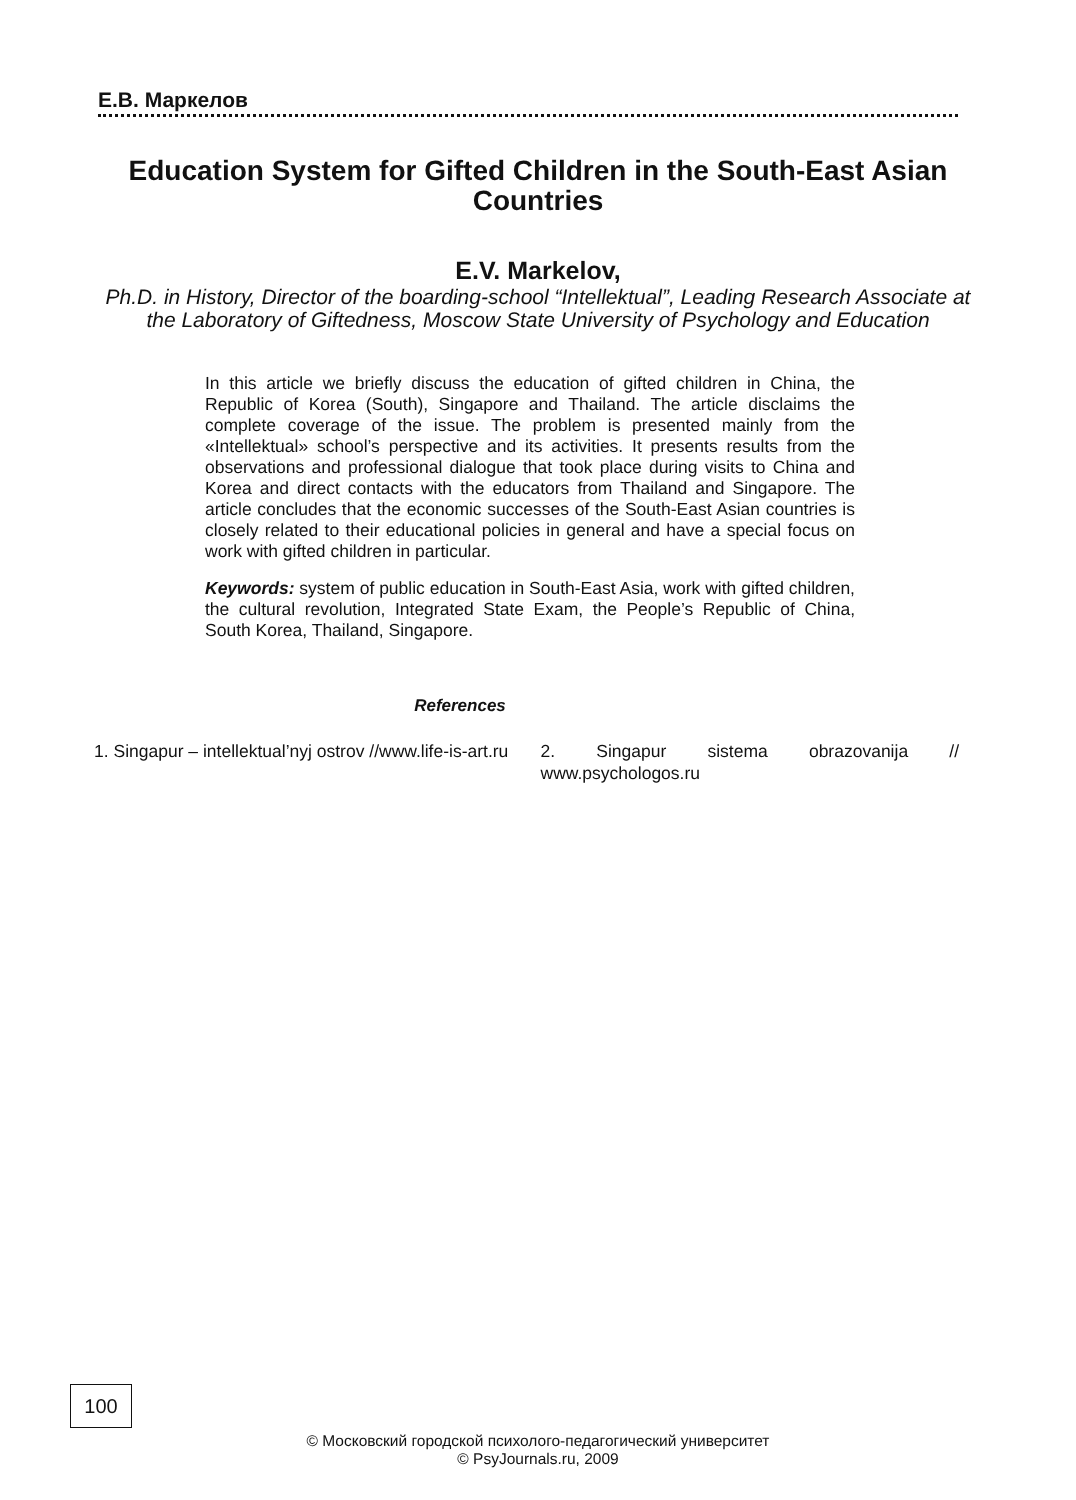Е.В. Маркелов
Education System for Gifted Children in the South-East Asian Countries
E.V. Markelov,
Ph.D. in History, Director of the boarding-school “Intellektual”, Leading Research Associate at the Laboratory of Giftedness, Moscow State University of Psychology and Education
In this article we briefly discuss the education of gifted children in China, the Republic of Korea (South), Singapore and Thailand. The article disclaims the complete coverage of the issue. The problem is presented mainly from the «Intellektual» school’s perspective and its activities. It presents results from the observations and professional dialogue that took place during visits to China and Korea and direct contacts with the educators from Thailand and Singapore. The article concludes that the economic successes of the South-East Asian countries is closely related to their educational policies in general and have a special focus on work with gifted children in particular.
Keywords: system of public education in South-East Asia, work with gifted children, the cultural revolution, Integrated State Exam, the People’s Republic of China, South Korea, Thailand, Singapore.
References
1. Singapur – intellektual’nyj ostrov //www.life-is-art.ru
2. Singapur sistema obrazovanija // www.psychologos.ru
100
© Московский городской психолого-педагогический университет
© PsyJournals.ru, 2009